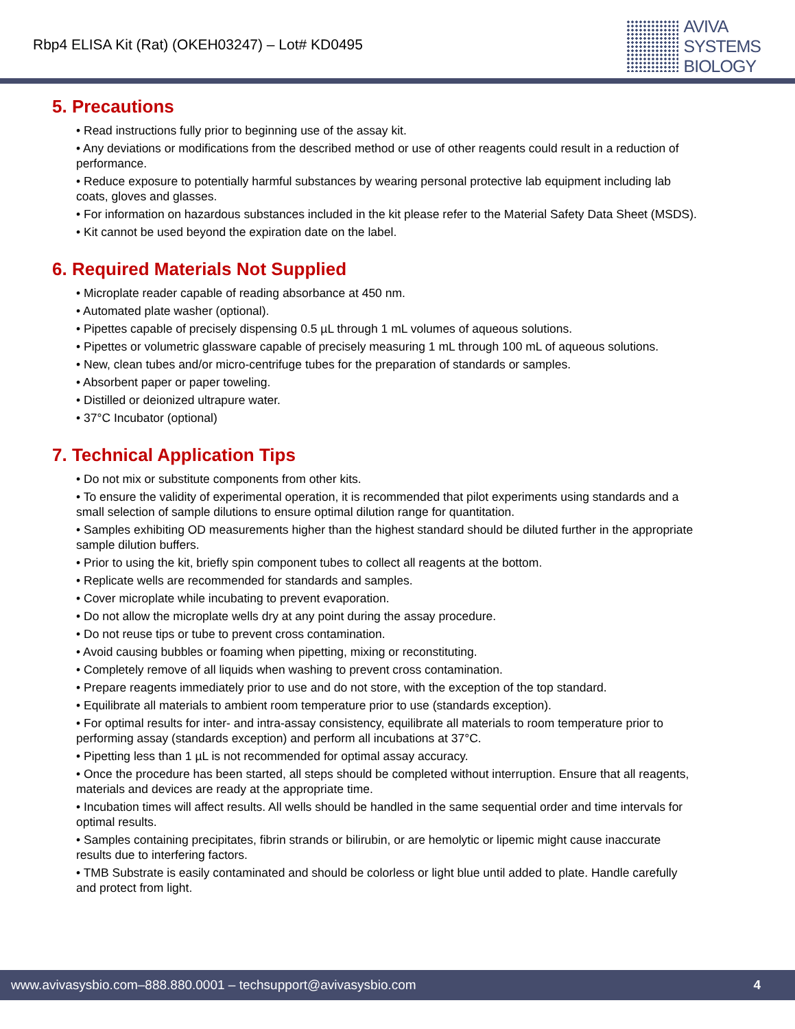Rbp4 ELISA Kit (Rat) (OKEH03247) – Lot# KD0495
AVIVA
SYSTEMS
BIOLOGY
5. Precautions
• Read instructions fully prior to beginning use of the assay kit.
• Any deviations or modifications from the described method or use of other reagents could result in a reduction of performance.
• Reduce exposure to potentially harmful substances by wearing personal protective lab equipment including lab coats, gloves and glasses.
• For information on hazardous substances included in the kit please refer to the Material Safety Data Sheet (MSDS).
• Kit cannot be used beyond the expiration date on the label.
6. Required Materials Not Supplied
• Microplate reader capable of reading absorbance at 450 nm.
• Automated plate washer (optional).
• Pipettes capable of precisely dispensing 0.5 µL through 1 mL volumes of aqueous solutions.
• Pipettes or volumetric glassware capable of precisely measuring 1 mL through 100 mL of aqueous solutions.
• New, clean tubes and/or micro-centrifuge tubes for the preparation of standards or samples.
• Absorbent paper or paper toweling.
• Distilled or deionized ultrapure water.
• 37°C Incubator (optional)
7. Technical Application Tips
• Do not mix or substitute components from other kits.
• To ensure the validity of experimental operation, it is recommended that pilot experiments using standards and a small selection of sample dilutions to ensure optimal dilution range for quantitation.
• Samples exhibiting OD measurements higher than the highest standard should be diluted further in the appropriate sample dilution buffers.
• Prior to using the kit, briefly spin component tubes to collect all reagents at the bottom.
• Replicate wells are recommended for standards and samples.
• Cover microplate while incubating to prevent evaporation.
• Do not allow the microplate wells dry at any point during the assay procedure.
• Do not reuse tips or tube to prevent cross contamination.
• Avoid causing bubbles or foaming when pipetting, mixing or reconstituting.
• Completely remove of all liquids when washing to prevent cross contamination.
• Prepare reagents immediately prior to use and do not store, with the exception of the top standard.
• Equilibrate all materials to ambient room temperature prior to use (standards exception).
• For optimal results for inter- and intra-assay consistency, equilibrate all materials to room temperature prior to performing assay (standards exception) and perform all incubations at 37°C.
• Pipetting less than 1 µL is not recommended for optimal assay accuracy.
• Once the procedure has been started, all steps should be completed without interruption. Ensure that all reagents, materials and devices are ready at the appropriate time.
• Incubation times will affect results. All wells should be handled in the same sequential order and time intervals for optimal results.
• Samples containing precipitates, fibrin strands or bilirubin, or are hemolytic or lipemic might cause inaccurate results due to interfering factors.
• TMB Substrate is easily contaminated and should be colorless or light blue until added to plate. Handle carefully and protect from light.
www.avivasysbio.com–888.880.0001 – techsupport@avivasysbio.com 4